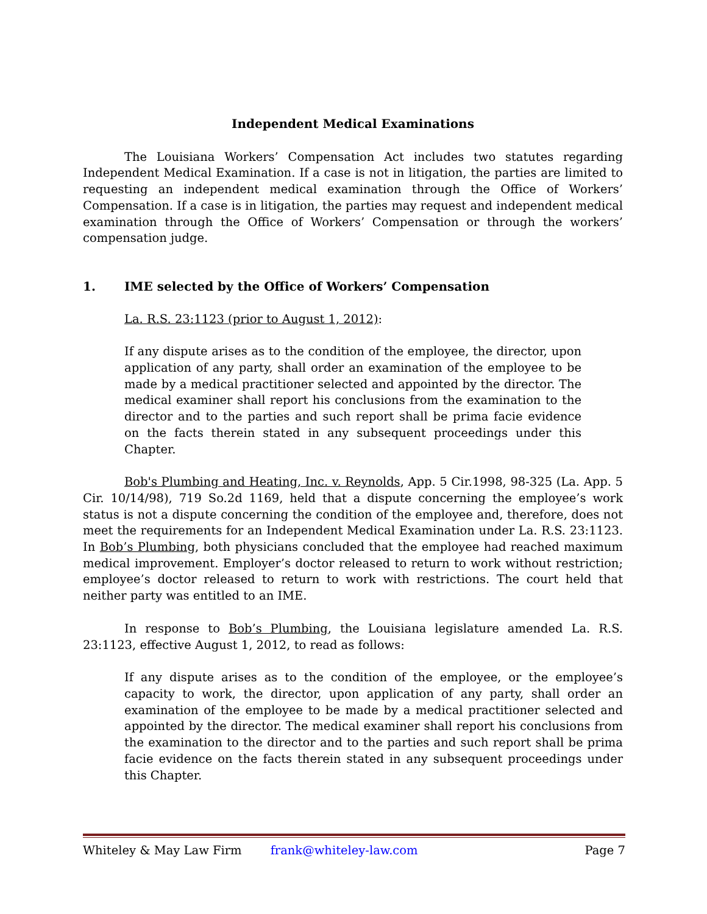Independent Medical Examinations
The Louisiana Workers’ Compensation Act includes two statutes regarding Independent Medical Examination. If a case is not in litigation, the parties are limited to requesting an independent medical examination through the Office of Workers’ Compensation. If a case is in litigation, the parties may request and independent medical examination through the Office of Workers’ Compensation or through the workers’ compensation judge.
1. IME selected by the Office of Workers’ Compensation
La. R.S. 23:1123 (prior to August 1, 2012):
If any dispute arises as to the condition of the employee, the director, upon application of any party, shall order an examination of the employee to be made by a medical practitioner selected and appointed by the director. The medical examiner shall report his conclusions from the examination to the director and to the parties and such report shall be prima facie evidence on the facts therein stated in any subsequent proceedings under this Chapter.
Bob's Plumbing and Heating, Inc. v. Reynolds, App. 5 Cir.1998, 98-325 (La. App. 5 Cir. 10/14/98), 719 So.2d 1169, held that a dispute concerning the employee’s work status is not a dispute concerning the condition of the employee and, therefore, does not meet the requirements for an Independent Medical Examination under La. R.S. 23:1123. In Bob’s Plumbing, both physicians concluded that the employee had reached maximum medical improvement. Employer’s doctor released to return to work without restriction; employee’s doctor released to return to work with restrictions. The court held that neither party was entitled to an IME.
In response to Bob’s Plumbing, the Louisiana legislature amended La. R.S. 23:1123, effective August 1, 2012, to read as follows:
If any dispute arises as to the condition of the employee, or the employee’s capacity to work, the director, upon application of any party, shall order an examination of the employee to be made by a medical practitioner selected and appointed by the director. The medical examiner shall report his conclusions from the examination to the director and to the parties and such report shall be prima facie evidence on the facts therein stated in any subsequent proceedings under this Chapter.
Whiteley & May Law Firm frank@whiteley-law.com Page 7